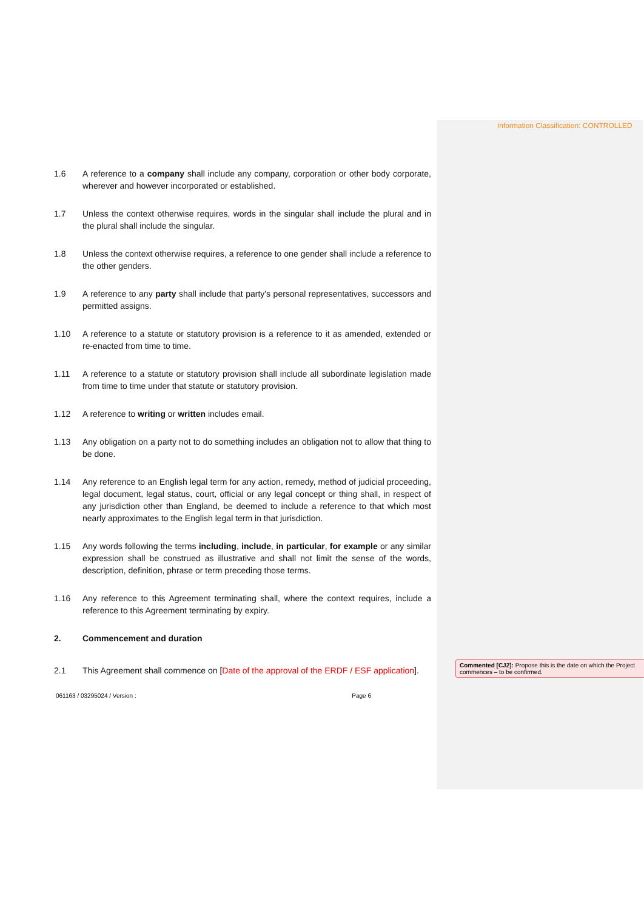Information Classification: CONTROLLED
1.6 A reference to a company shall include any company, corporation or other body corporate, wherever and however incorporated or established.
1.7 Unless the context otherwise requires, words in the singular shall include the plural and in the plural shall include the singular.
1.8 Unless the context otherwise requires, a reference to one gender shall include a reference to the other genders.
1.9 A reference to any party shall include that party's personal representatives, successors and permitted assigns.
1.10 A reference to a statute or statutory provision is a reference to it as amended, extended or re-enacted from time to time.
1.11 A reference to a statute or statutory provision shall include all subordinate legislation made from time to time under that statute or statutory provision.
1.12 A reference to writing or written includes email.
1.13 Any obligation on a party not to do something includes an obligation not to allow that thing to be done.
1.14 Any reference to an English legal term for any action, remedy, method of judicial proceeding, legal document, legal status, court, official or any legal concept or thing shall, in respect of any jurisdiction other than England, be deemed to include a reference to that which most nearly approximates to the English legal term in that jurisdiction.
1.15 Any words following the terms including, include, in particular, for example or any similar expression shall be construed as illustrative and shall not limit the sense of the words, description, definition, phrase or term preceding those terms.
1.16 Any reference to this Agreement terminating shall, where the context requires, include a reference to this Agreement terminating by expiry.
2. Commencement and duration
2.1 This Agreement shall commence on [Date of the approval of the ERDF / ESF application].
Commented [CJ2]: Propose this is the date on which the Project commences – to be confirmed.
061163 / 03295024 / Version : Page 6